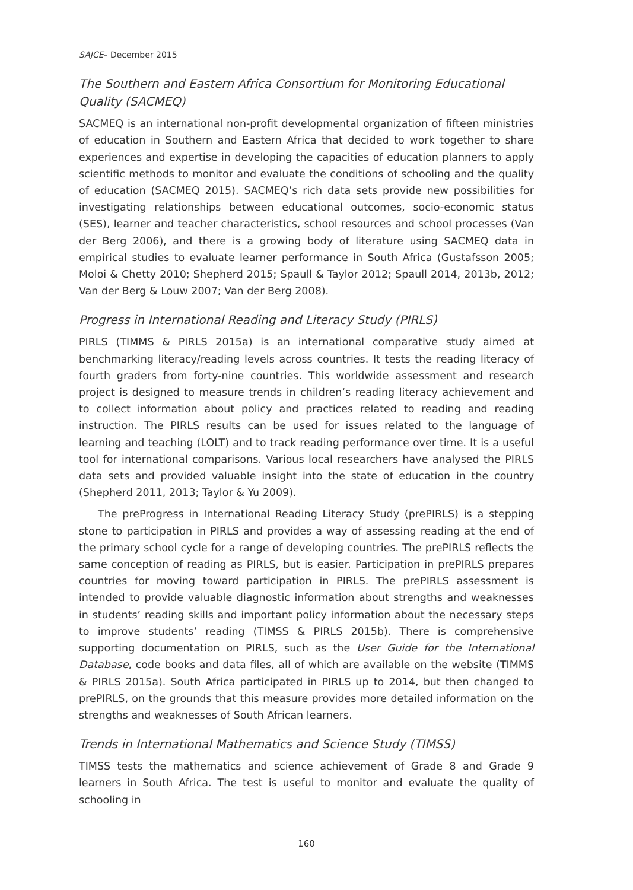SAJCE– December 2015
The Southern and Eastern Africa Consortium for Monitoring Educational Quality (SACMEQ)
SACMEQ is an international non-profit developmental organization of fifteen ministries of education in Southern and Eastern Africa that decided to work together to share experiences and expertise in developing the capacities of education planners to apply scientific methods to monitor and evaluate the conditions of schooling and the quality of education (SACMEQ 2015). SACMEQ’s rich data sets provide new possibilities for investigating relationships between educational outcomes, socio-economic status (SES), learner and teacher characteristics, school resources and school processes (Van der Berg 2006), and there is a growing body of literature using SACMEQ data in empirical studies to evaluate learner performance in South Africa (Gustafsson 2005; Moloi & Chetty 2010; Shepherd 2015; Spaull & Taylor 2012; Spaull 2014, 2013b, 2012; Van der Berg & Louw 2007; Van der Berg 2008).
Progress in International Reading and Literacy Study (PIRLS)
PIRLS (TIMMS & PIRLS 2015a) is an international comparative study aimed at benchmarking literacy/reading levels across countries. It tests the reading literacy of fourth graders from forty-nine countries. This worldwide assessment and research project is designed to measure trends in children’s reading literacy achievement and to collect information about policy and practices related to reading and reading instruction. The PIRLS results can be used for issues related to the language of learning and teaching (LOLT) and to track reading performance over time. It is a useful tool for international comparisons. Various local researchers have analysed the PIRLS data sets and provided valuable insight into the state of education in the country (Shepherd 2011, 2013; Taylor & Yu 2009).
The preProgress in International Reading Literacy Study (prePIRLS) is a stepping stone to participation in PIRLS and provides a way of assessing reading at the end of the primary school cycle for a range of developing countries. The prePIRLS reflects the same conception of reading as PIRLS, but is easier. Participation in prePIRLS prepares countries for moving toward participation in PIRLS. The prePIRLS assessment is intended to provide valuable diagnostic information about strengths and weaknesses in students’ reading skills and important policy information about the necessary steps to improve students’ reading (TIMSS & PIRLS 2015b). There is comprehensive supporting documentation on PIRLS, such as the User Guide for the International Database, code books and data files, all of which are available on the website (TIMMS & PIRLS 2015a). South Africa participated in PIRLS up to 2014, but then changed to prePIRLS, on the grounds that this measure provides more detailed information on the strengths and weaknesses of South African learners.
Trends in International Mathematics and Science Study (TIMSS)
TIMSS tests the mathematics and science achievement of Grade 8 and Grade 9 learners in South Africa. The test is useful to monitor and evaluate the quality of schooling in
160